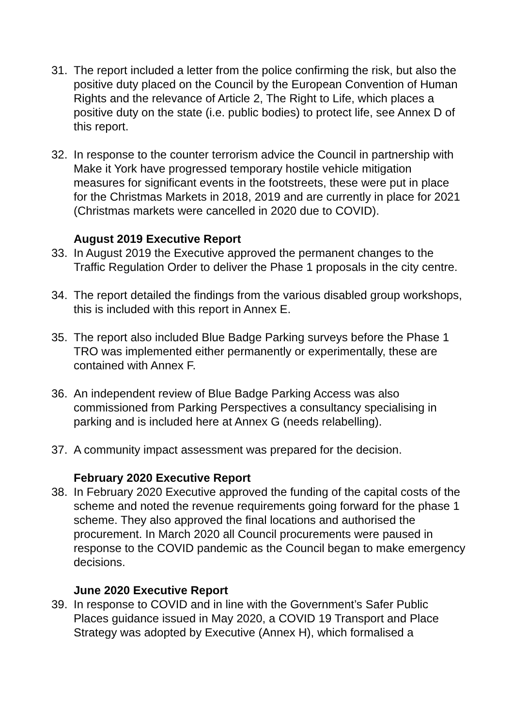31. The report included a letter from the police confirming the risk, but also the positive duty placed on the Council by the European Convention of Human Rights and the relevance of Article 2, The Right to Life, which places a positive duty on the state (i.e. public bodies) to protect life, see Annex D of this report.
32. In response to the counter terrorism advice the Council in partnership with Make it York have progressed temporary hostile vehicle mitigation measures for significant events in the footstreets, these were put in place for the Christmas Markets in 2018, 2019 and are currently in place for 2021 (Christmas markets were cancelled in 2020 due to COVID).
August 2019 Executive Report
33. In August 2019 the Executive approved the permanent changes to the Traffic Regulation Order to deliver the Phase 1 proposals in the city centre.
34. The report detailed the findings from the various disabled group workshops, this is included with this report in Annex E.
35. The report also included Blue Badge Parking surveys before the Phase 1 TRO was implemented either permanently or experimentally, these are contained with Annex F.
36. An independent review of Blue Badge Parking Access was also commissioned from Parking Perspectives a consultancy specialising in parking and is included here at Annex G (needs relabelling).
37. A community impact assessment was prepared for the decision.
February 2020 Executive Report
38. In February 2020 Executive approved the funding of the capital costs of the scheme and noted the revenue requirements going forward for the phase 1 scheme. They also approved the final locations and authorised the procurement. In March 2020 all Council procurements were paused in response to the COVID pandemic as the Council began to make emergency decisions.
June 2020 Executive Report
39. In response to COVID and in line with the Government’s Safer Public Places guidance issued in May 2020, a COVID 19 Transport and Place Strategy was adopted by Executive (Annex H), which formalised a